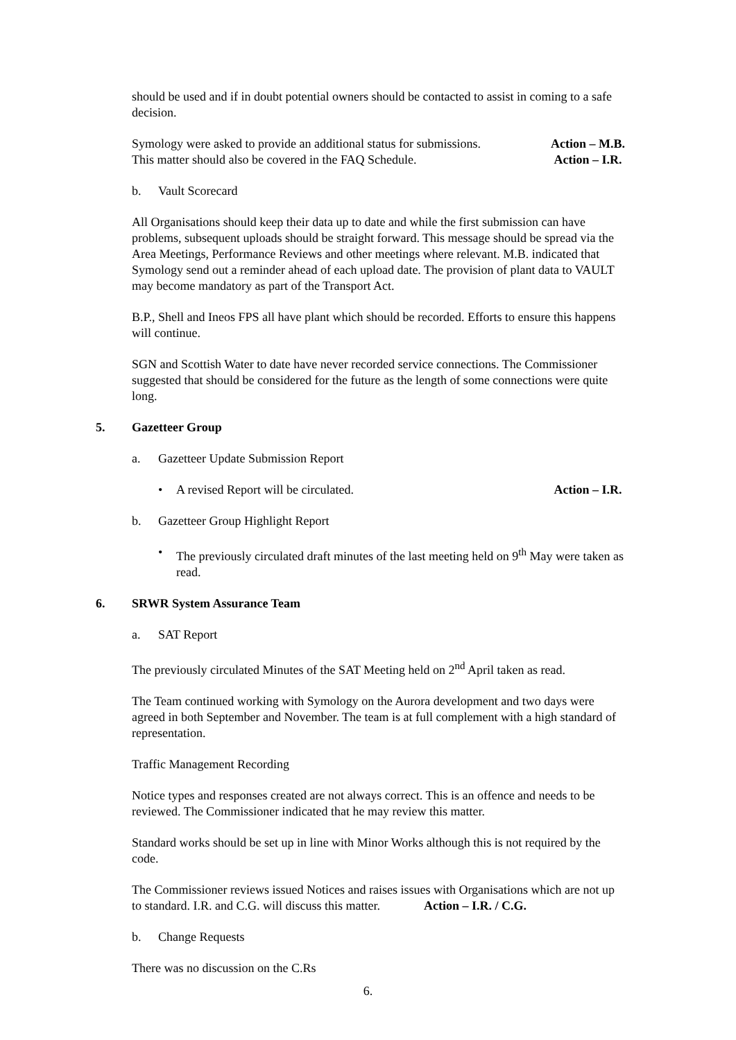should be used and if in doubt potential owners should be contacted to assist in coming to a safe decision.
Symology were asked to provide an additional status for submissions. Action – M.B.
This matter should also be covered in the FAQ Schedule. Action – I.R.
b. Vault Scorecard
All Organisations should keep their data up to date and while the first submission can have problems, subsequent uploads should be straight forward. This message should be spread via the Area Meetings, Performance Reviews and other meetings where relevant. M.B. indicated that Symology send out a reminder ahead of each upload date. The provision of plant data to VAULT may become mandatory as part of the Transport Act.
B.P., Shell and Ineos FPS all have plant which should be recorded. Efforts to ensure this happens will continue.
SGN and Scottish Water to date have never recorded service connections. The Commissioner suggested that should be considered for the future as the length of some connections were quite long.
5. Gazetteer Group
a. Gazetteer Update Submission Report
• A revised Report will be circulated. Action – I.R.
b. Gazetteer Group Highlight Report
• The previously circulated draft minutes of the last meeting held on 9<sup>th</sup> May were taken as read.
6. SRWR System Assurance Team
a. SAT Report
The previously circulated Minutes of the SAT Meeting held on 2<sup>nd</sup> April taken as read.
The Team continued working with Symology on the Aurora development and two days were agreed in both September and November. The team is at full complement with a high standard of representation.
Traffic Management Recording
Notice types and responses created are not always correct. This is an offence and needs to be reviewed. The Commissioner indicated that he may review this matter.
Standard works should be set up in line with Minor Works although this is not required by the code.
The Commissioner reviews issued Notices and raises issues with Organisations which are not up to standard. I.R. and C.G. will discuss this matter. Action – I.R. / C.G.
b. Change Requests
There was no discussion on the C.Rs
6.